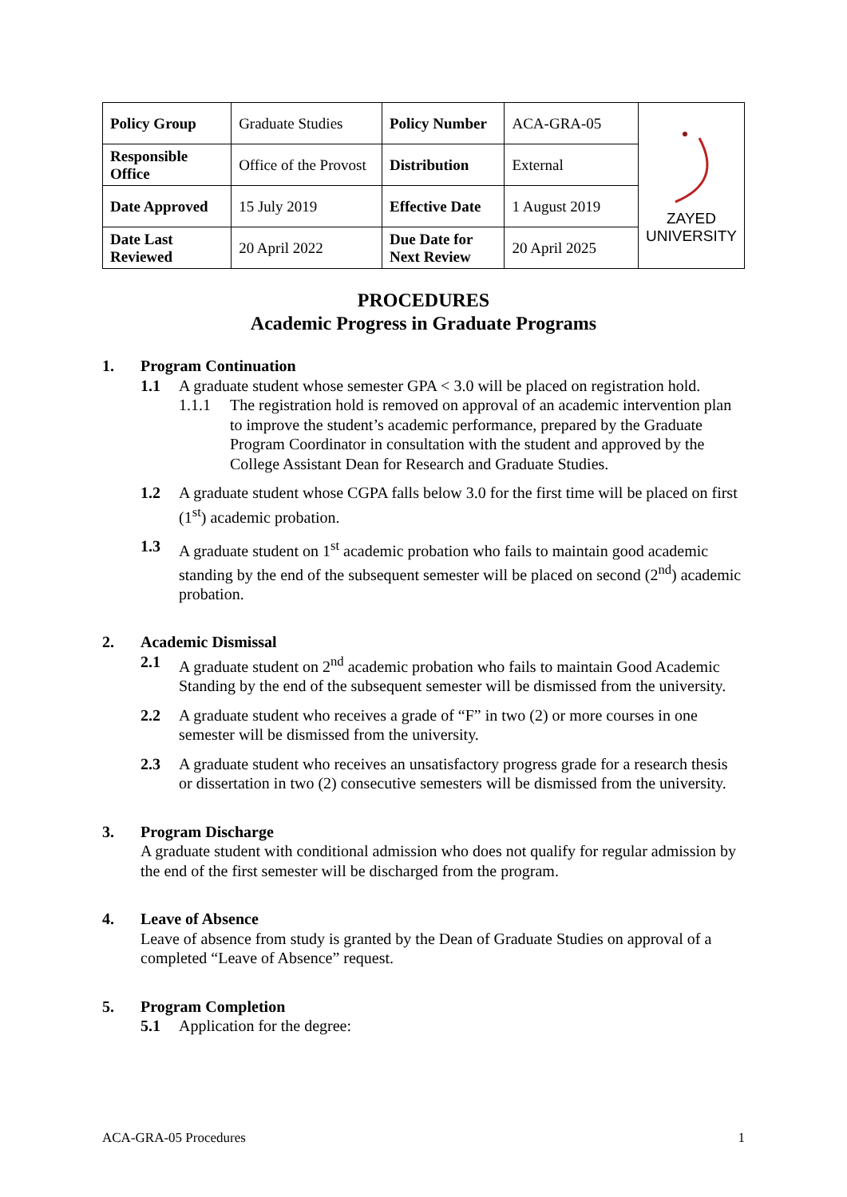| Policy Group | Graduate Studies | Policy Number | ACA-GRA-05 | ZAYED UNIVERSITY |
| Responsible Office | Office of the Provost | Distribution | External | |
| Date Approved | 15 July 2019 | Effective Date | 1 August 2019 | |
| Date Last Reviewed | 20 April 2022 | Due Date for Next Review | 20 April 2025 | |
PROCEDURES
Academic Progress in Graduate Programs
1. Program Continuation
1.1 A graduate student whose semester GPA < 3.0 will be placed on registration hold.
1.1.1 The registration hold is removed on approval of an academic intervention plan to improve the student’s academic performance, prepared by the Graduate Program Coordinator in consultation with the student and approved by the College Assistant Dean for Research and Graduate Studies.
1.2 A graduate student whose CGPA falls below 3.0 for the first time will be placed on first (1<sup>st</sup>) academic probation.
1.3 A graduate student on 1<sup>st</sup> academic probation who fails to maintain good academic standing by the end of the subsequent semester will be placed on second (2<sup>nd</sup>) academic probation.
2. Academic Dismissal
2.1 A graduate student on 2<sup>nd</sup> academic probation who fails to maintain Good Academic Standing by the end of the subsequent semester will be dismissed from the university.
2.2 A graduate student who receives a grade of “F” in two (2) or more courses in one semester will be dismissed from the university.
2.3 A graduate student who receives an unsatisfactory progress grade for a research thesis or dissertation in two (2) consecutive semesters will be dismissed from the university.
3. Program Discharge
A graduate student with conditional admission who does not qualify for regular admission by the end of the first semester will be discharged from the program.
4. Leave of Absence
Leave of absence from study is granted by the Dean of Graduate Studies on approval of a completed “Leave of Absence” request.
5. Program Completion
5.1 Application for the degree:
ACA-GRA-05 Procedures 1